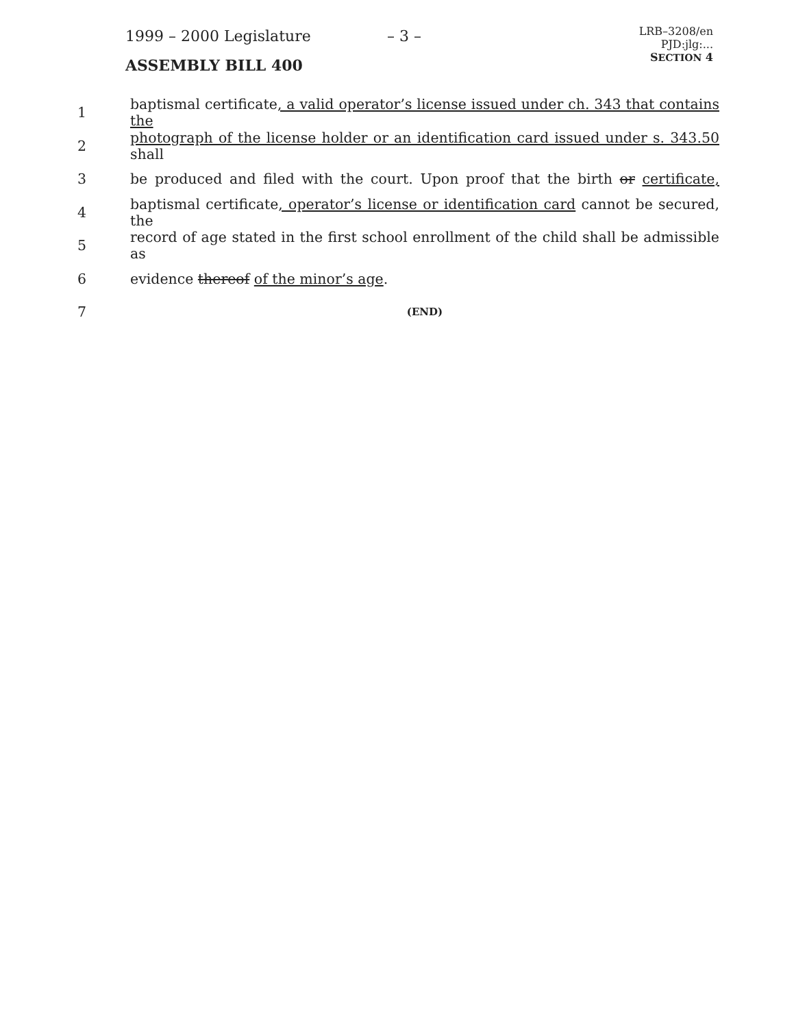1999 – 2000 Legislature – 3 –
ASSEMBLY BILL 400
LRB–3208/en
PJD:jlg:...
SECTION 4
1 baptismal certificate, a valid operator’s license issued under ch. 343 that contains the
2 photograph of the license holder or an identification card issued under s. 343.50 shall
3 be produced and filed with the court. Upon proof that the birth or certificate,
4 baptismal certificate, operator’s license or identification card cannot be secured, the
5 record of age stated in the first school enrollment of the child shall be admissible as
6 evidence thereof of the minor’s age.
7 (END)